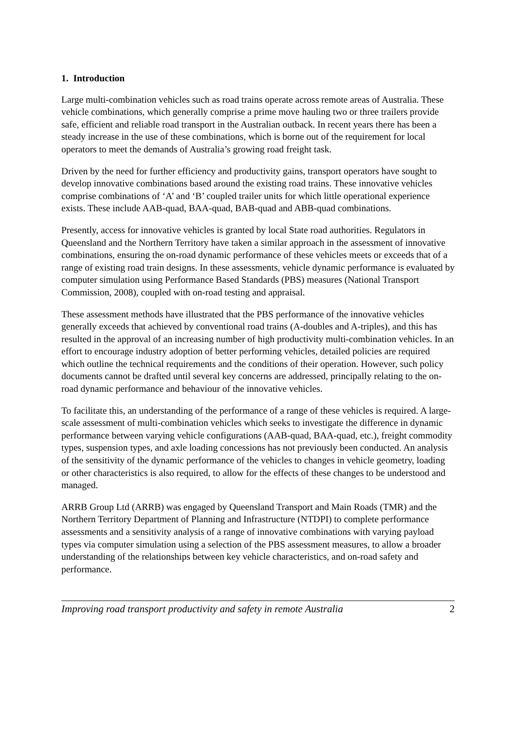1. Introduction
Large multi-combination vehicles such as road trains operate across remote areas of Australia. These vehicle combinations, which generally comprise a prime move hauling two or three trailers provide safe, efficient and reliable road transport in the Australian outback. In recent years there has been a steady increase in the use of these combinations, which is borne out of the requirement for local operators to meet the demands of Australia’s growing road freight task.
Driven by the need for further efficiency and productivity gains, transport operators have sought to develop innovative combinations based around the existing road trains. These innovative vehicles comprise combinations of ‘A’ and ‘B’ coupled trailer units for which little operational experience exists. These include AAB-quad, BAA-quad, BAB-quad and ABB-quad combinations.
Presently, access for innovative vehicles is granted by local State road authorities. Regulators in Queensland and the Northern Territory have taken a similar approach in the assessment of innovative combinations, ensuring the on-road dynamic performance of these vehicles meets or exceeds that of a range of existing road train designs. In these assessments, vehicle dynamic performance is evaluated by computer simulation using Performance Based Standards (PBS) measures (National Transport Commission, 2008), coupled with on-road testing and appraisal.
These assessment methods have illustrated that the PBS performance of the innovative vehicles generally exceeds that achieved by conventional road trains (A-doubles and A-triples), and this has resulted in the approval of an increasing number of high productivity multi-combination vehicles. In an effort to encourage industry adoption of better performing vehicles, detailed policies are required which outline the technical requirements and the conditions of their operation. However, such policy documents cannot be drafted until several key concerns are addressed, principally relating to the on-road dynamic performance and behaviour of the innovative vehicles.
To facilitate this, an understanding of the performance of a range of these vehicles is required. A large-scale assessment of multi-combination vehicles which seeks to investigate the difference in dynamic performance between varying vehicle configurations (AAB-quad, BAA-quad, etc.), freight commodity types, suspension types, and axle loading concessions has not previously been conducted. An analysis of the sensitivity of the dynamic performance of the vehicles to changes in vehicle geometry, loading or other characteristics is also required, to allow for the effects of these changes to be understood and managed.
ARRB Group Ltd (ARRB) was engaged by Queensland Transport and Main Roads (TMR) and the Northern Territory Department of Planning and Infrastructure (NTDPI) to complete performance assessments and a sensitivity analysis of a range of innovative combinations with varying payload types via computer simulation using a selection of the PBS assessment measures, to allow a broader understanding of the relationships between key vehicle characteristics, and on-road safety and performance.
Improving road transport productivity and safety in remote Australia 2